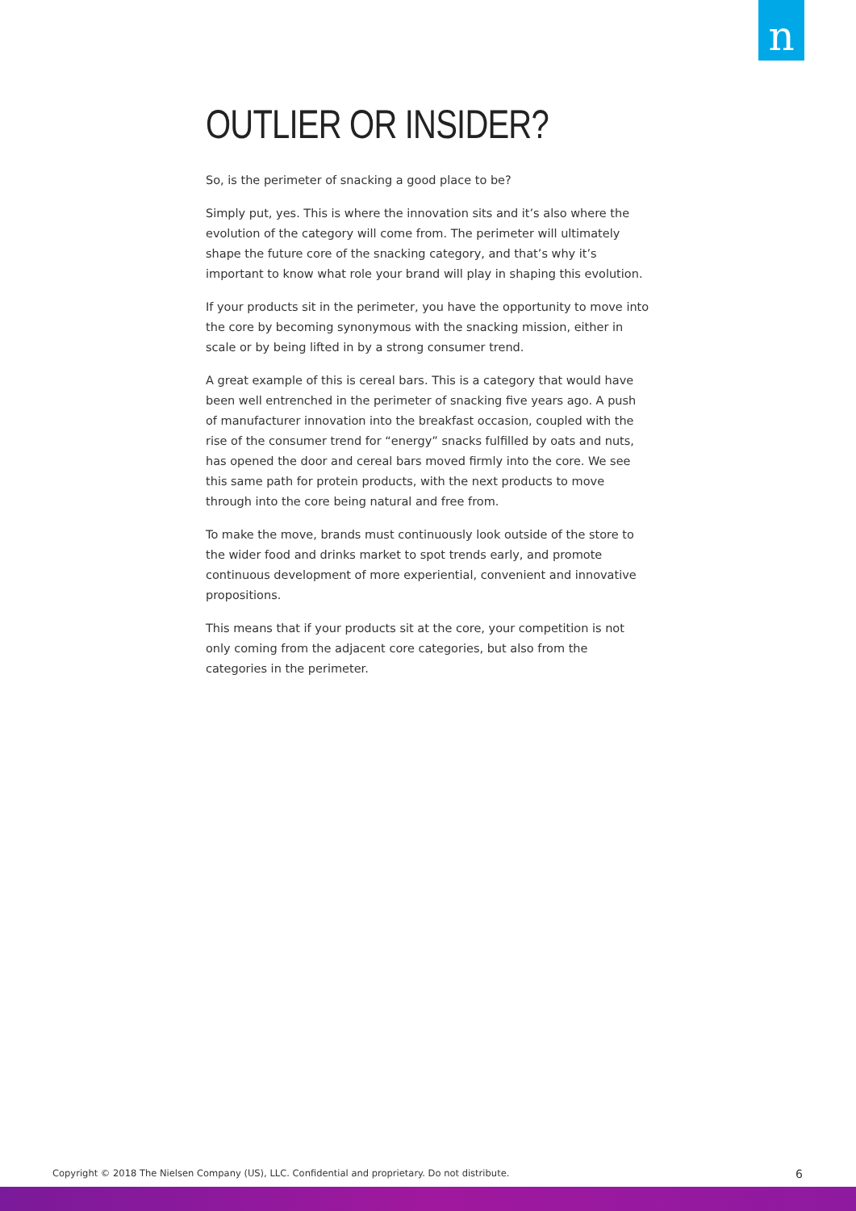n
OUTLIER OR INSIDER?
So, is the perimeter of snacking a good place to be?
Simply put, yes. This is where the innovation sits and it’s also where the evolution of the category will come from. The perimeter will ultimately shape the future core of the snacking category, and that’s why it’s important to know what role your brand will play in shaping this evolution.
If your products sit in the perimeter, you have the opportunity to move into the core by becoming synonymous with the snacking mission, either in scale or by being lifted in by a strong consumer trend.
A great example of this is cereal bars. This is a category that would have been well entrenched in the perimeter of snacking five years ago. A push of manufacturer innovation into the breakfast occasion, coupled with the rise of the consumer trend for “energy” snacks fulfilled by oats and nuts, has opened the door and cereal bars moved firmly into the core. We see this same path for protein products, with the next products to move through into the core being natural and free from.
To make the move, brands must continuously look outside of the store to the wider food and drinks market to spot trends early, and promote continuous development of more experiential, convenient and innovative propositions.
This means that if your products sit at the core, your competition is not only coming from the adjacent core categories, but also from the categories in the perimeter.
Copyright © 2018 The Nielsen Company (US), LLC. Confidential and proprietary. Do not distribute. 6